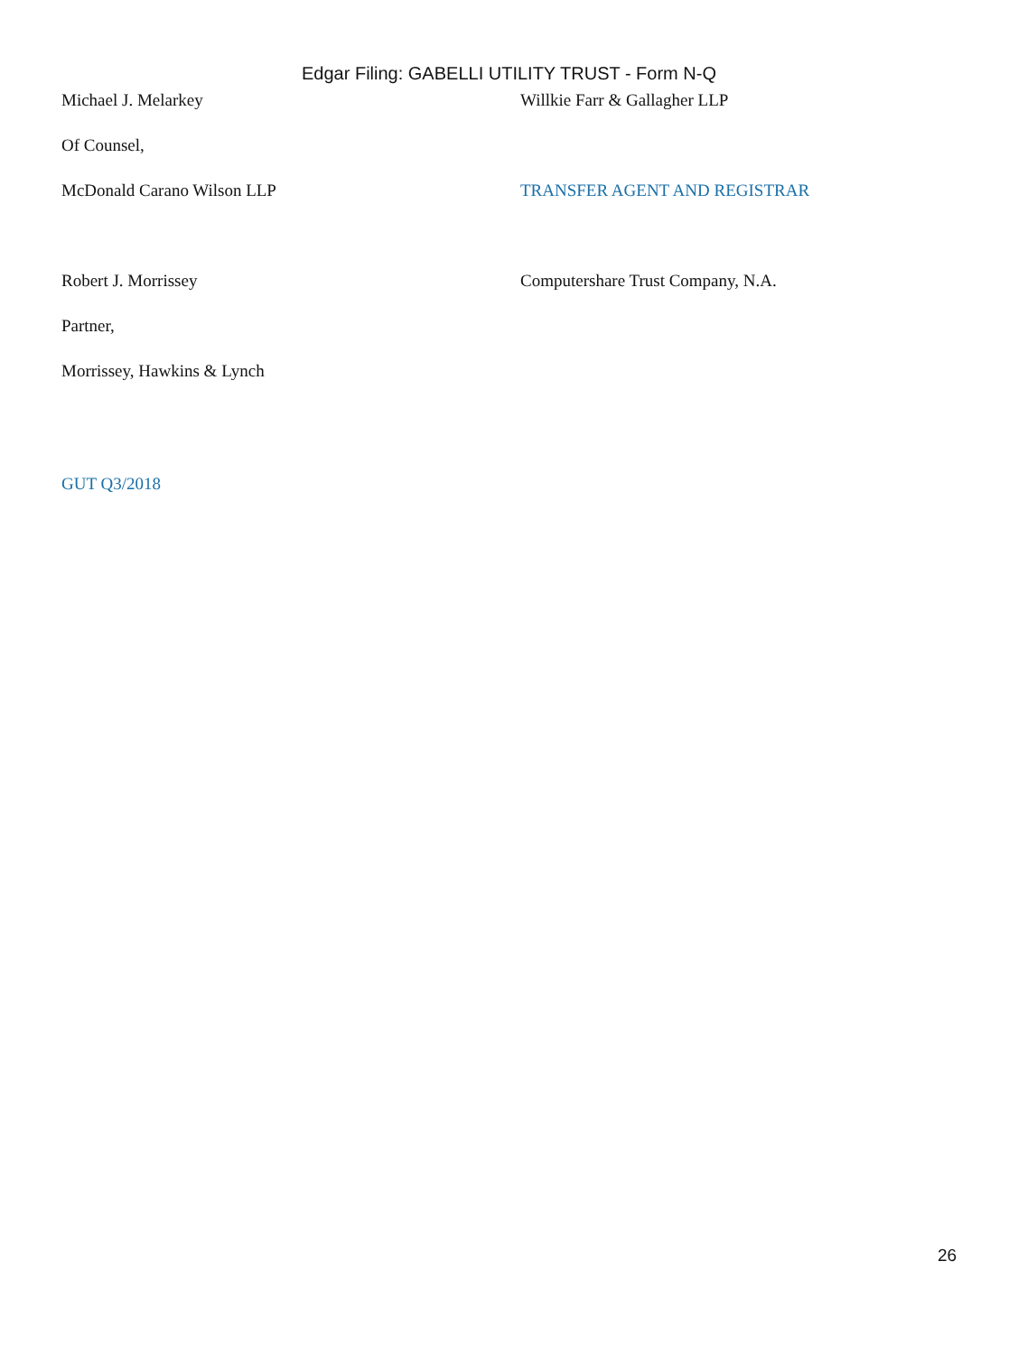Edgar Filing: GABELLI UTILITY TRUST - Form N-Q
| Michael J. Melarkey | Willkie Farr & Gallagher LLP |
| Of Counsel, | |
| McDonald Carano Wilson LLP | TRANSFER AGENT AND REGISTRAR |
| Robert J. Morrissey | Computershare Trust Company, N.A. |
| Partner, | |
| Morrissey, Hawkins & Lynch | |
| GUT Q3/2018 | |
26